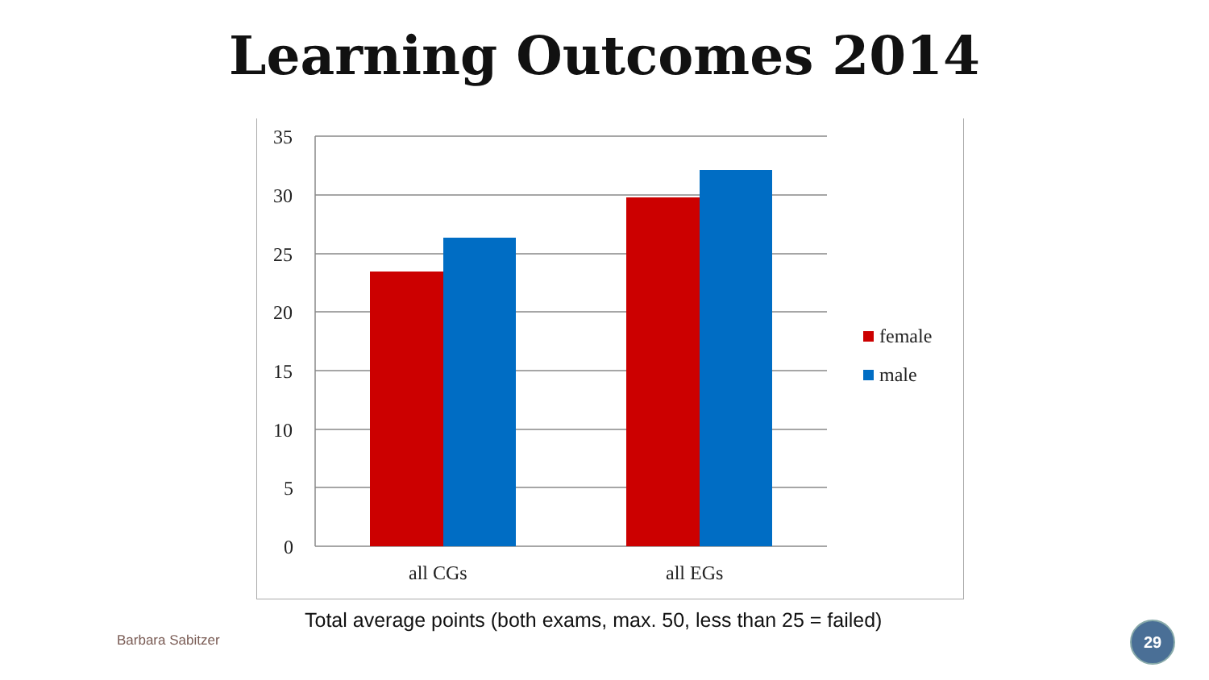Learning Outcomes 2014
35
30
25
20
15
10
5
0
all CGs
all EGs
female
male
Total average points (both exams, max. 50, less than 25 = failed)
Barbara Sabitzer
29